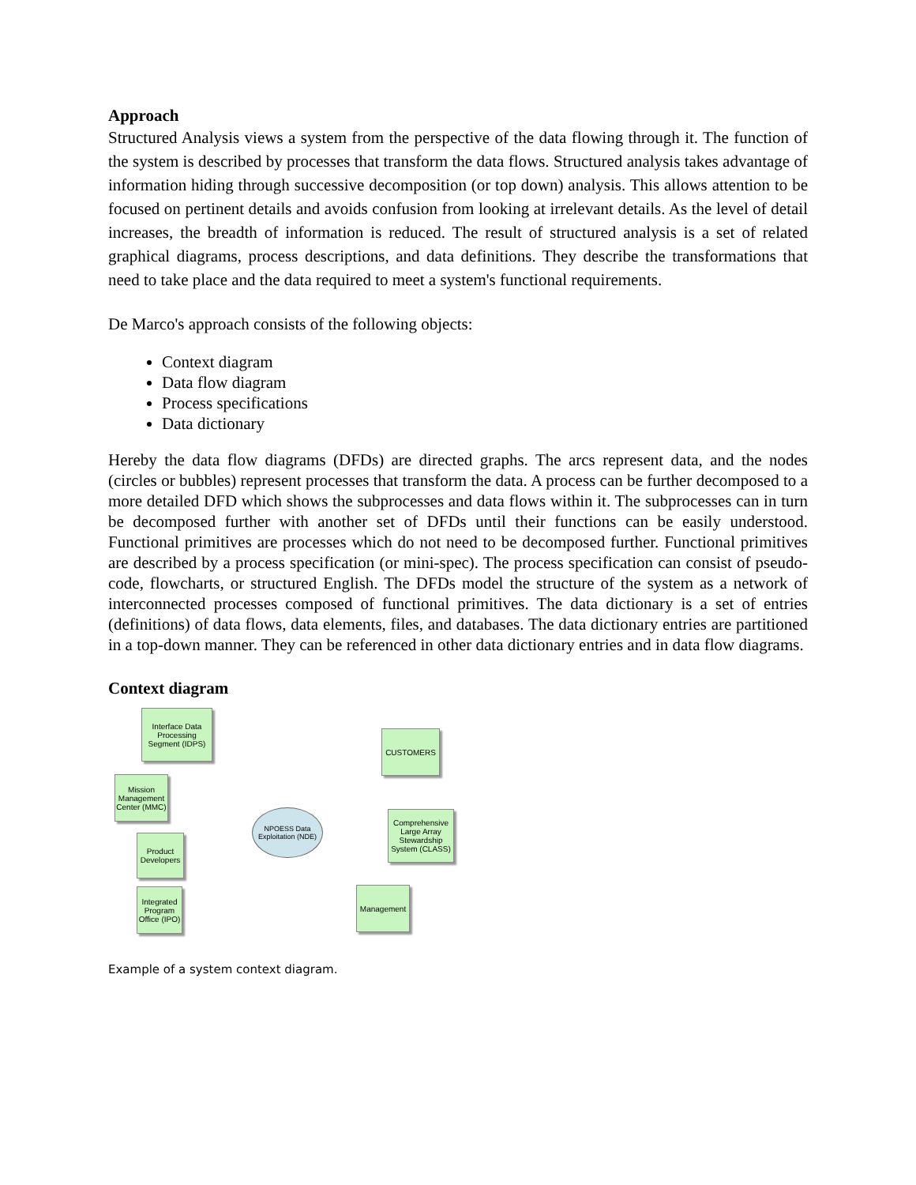Approach
Structured Analysis views a system from the perspective of the data flowing through it. The function of the system is described by processes that transform the data flows. Structured analysis takes advantage of information hiding through successive decomposition (or top down) analysis. This allows attention to be focused on pertinent details and avoids confusion from looking at irrelevant details. As the level of detail increases, the breadth of information is reduced. The result of structured analysis is a set of related graphical diagrams, process descriptions, and data definitions. They describe the transformations that need to take place and the data required to meet a system's functional requirements.
De Marco's approach consists of the following objects:
Context diagram
Data flow diagram
Process specifications
Data dictionary
Hereby the data flow diagrams (DFDs) are directed graphs. The arcs represent data, and the nodes (circles or bubbles) represent processes that transform the data. A process can be further decomposed to a more detailed DFD which shows the subprocesses and data flows within it. The subprocesses can in turn be decomposed further with another set of DFDs until their functions can be easily understood. Functional primitives are processes which do not need to be decomposed further. Functional primitives are described by a process specification (or mini-spec). The process specification can consist of pseudo-code, flowcharts, or structured English. The DFDs model the structure of the system as a network of interconnected processes composed of functional primitives. The data dictionary is a set of entries (definitions) of data flows, data elements, files, and databases. The data dictionary entries are partitioned in a top-down manner. They can be referenced in other data dictionary entries and in data flow diagrams.
Context diagram
Interface Data Processing Segment (IDPS)
Mission Management Center (MMC)
Product Developers
Integrated Program Office (IPO)
CUSTOMERS
Comprehensive Large Array Stewardship System (CLASS)
Management
NPOESS Data Exploitation (NDE)
Example of a system context diagram.